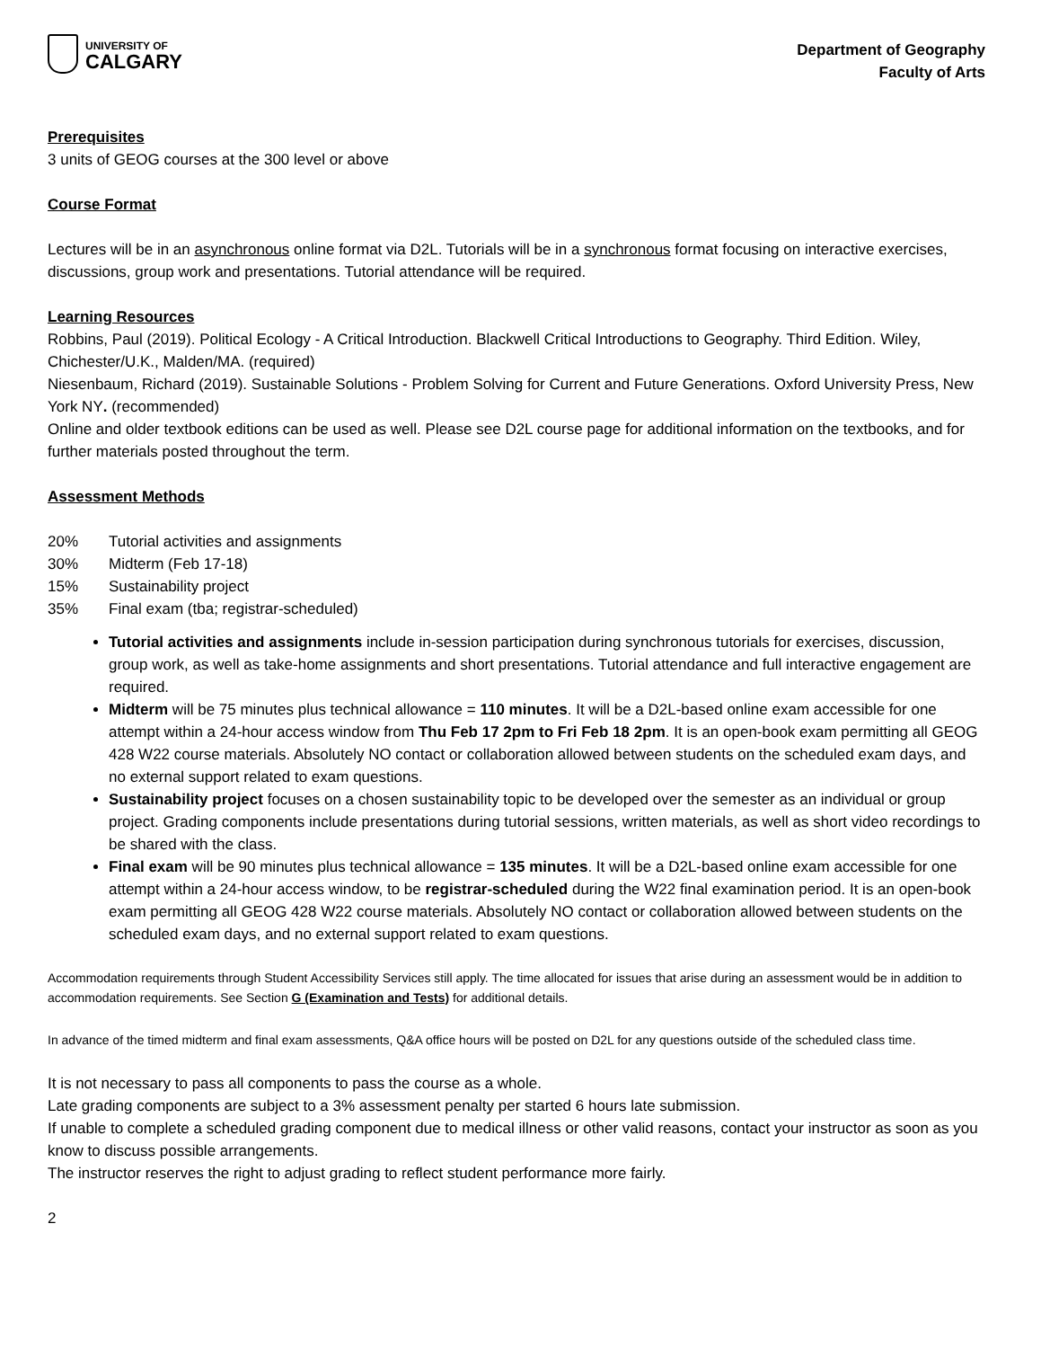UNIVERSITY OF
CALGARY
Department of Geography
Faculty of Arts
Prerequisites
3 units of GEOG courses at the 300 level or above
Course Format
Lectures will be in an asynchronous online format via D2L. Tutorials will be in a synchronous format focusing on interactive exercises, discussions, group work and presentations. Tutorial attendance will be required.
Learning Resources
Robbins, Paul (2019). Political Ecology - A Critical Introduction. Blackwell Critical Introductions to Geography. Third Edition. Wiley, Chichester/U.K., Malden/MA. (required)
Niesenbaum, Richard (2019). Sustainable Solutions - Problem Solving for Current and Future Generations. Oxford University Press, New York NY. (recommended)
Online and older textbook editions can be used as well. Please see D2L course page for additional information on the textbooks, and for further materials posted throughout the term.
Assessment Methods
20% Tutorial activities and assignments
30% Midterm (Feb 17-18)
15% Sustainability project
35% Final exam (tba; registrar-scheduled)
Tutorial activities and assignments include in-session participation during synchronous tutorials for exercises, discussion, group work, as well as take-home assignments and short presentations. Tutorial attendance and full interactive engagement are required.
Midterm will be 75 minutes plus technical allowance = 110 minutes. It will be a D2L-based online exam accessible for one attempt within a 24-hour access window from Thu Feb 17 2pm to Fri Feb 18 2pm. It is an open-book exam permitting all GEOG 428 W22 course materials. Absolutely NO contact or collaboration allowed between students on the scheduled exam days, and no external support related to exam questions.
Sustainability project focuses on a chosen sustainability topic to be developed over the semester as an individual or group project. Grading components include presentations during tutorial sessions, written materials, as well as short video recordings to be shared with the class.
Final exam will be 90 minutes plus technical allowance = 135 minutes. It will be a D2L-based online exam accessible for one attempt within a 24-hour access window, to be registrar-scheduled during the W22 final examination period. It is an open-book exam permitting all GEOG 428 W22 course materials. Absolutely NO contact or collaboration allowed between students on the scheduled exam days, and no external support related to exam questions.
Accommodation requirements through Student Accessibility Services still apply. The time allocated for issues that arise during an assessment would be in addition to accommodation requirements. See Section G (Examination and Tests) for additional details.
In advance of the timed midterm and final exam assessments, Q&A office hours will be posted on D2L for any questions outside of the scheduled class time.
It is not necessary to pass all components to pass the course as a whole.
Late grading components are subject to a 3% assessment penalty per started 6 hours late submission.
If unable to complete a scheduled grading component due to medical illness or other valid reasons, contact your instructor as soon as you know to discuss possible arrangements.
The instructor reserves the right to adjust grading to reflect student performance more fairly.
2